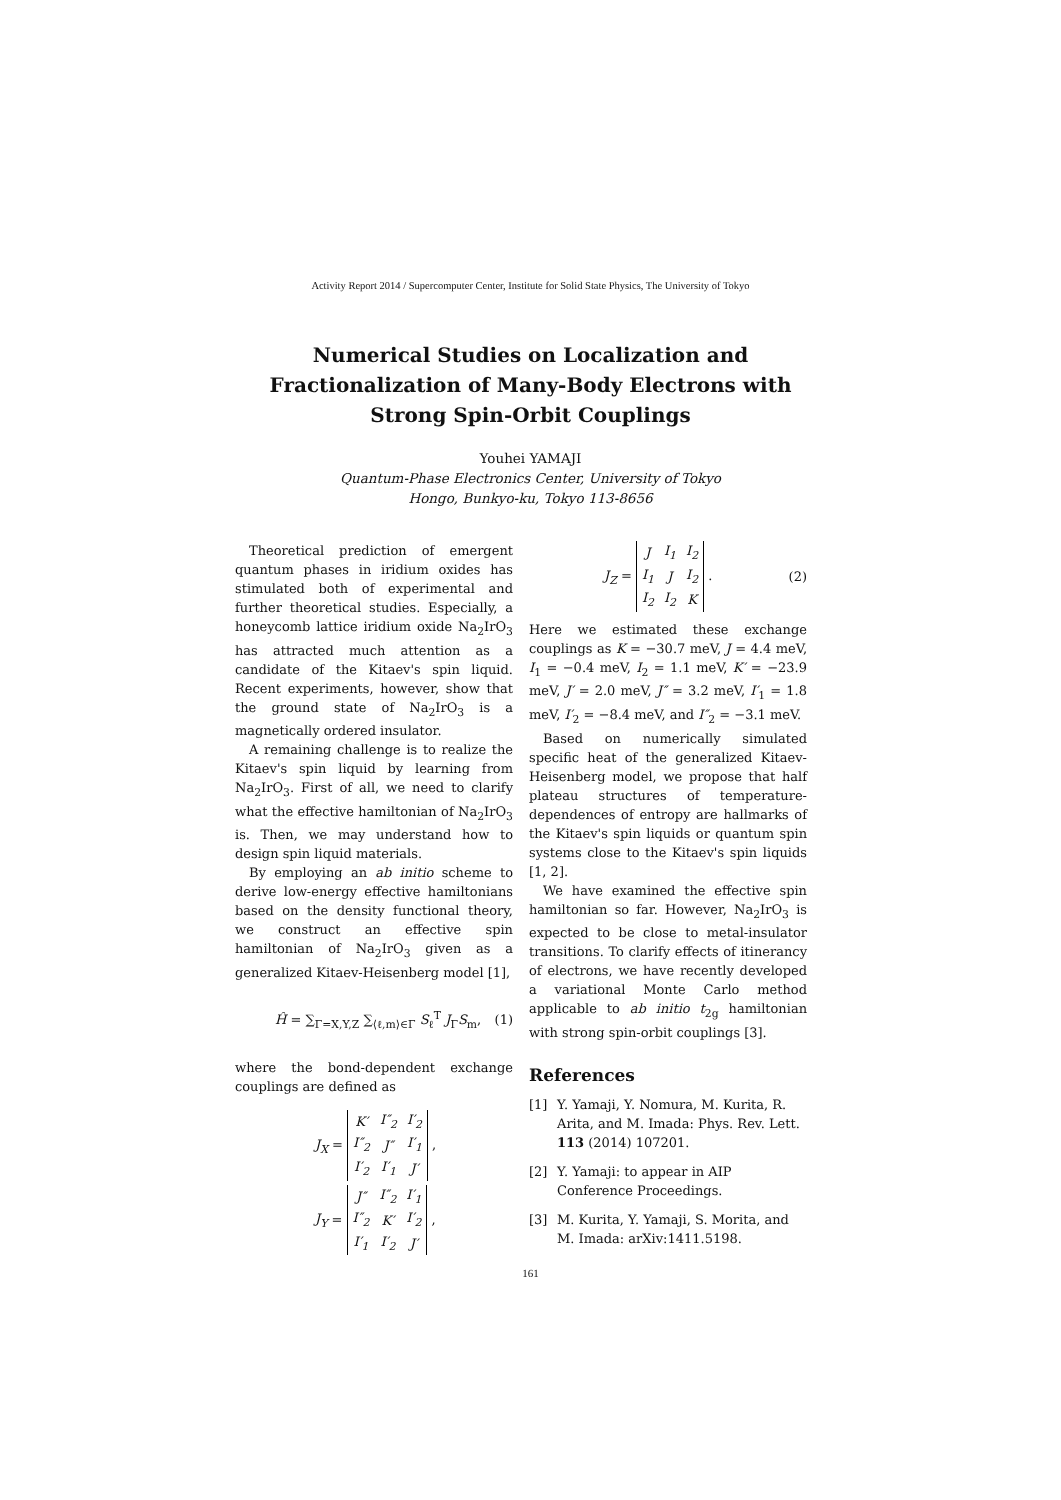Activity Report 2014 / Supercomputer Center, Institute for Solid State Physics, The University of Tokyo
Numerical Studies on Localization and
Fractionalization of Many-Body Electrons with
Strong Spin-Orbit Couplings
Youhei YAMAJI
Quantum-Phase Electronics Center, University of Tokyo
Hongo, Bunkyo-ku, Tokyo 113-8656
Theoretical prediction of emergent quantum phases in iridium oxides has stimulated both of experimental and further theoretical studies. Especially, a honeycomb lattice iridium oxide Na<sub>2</sub>IrO<sub>3</sub> has attracted much attention as a candidate of the Kitaev's spin liquid. Recent experiments, however, show that the ground state of Na<sub>2</sub>IrO<sub>3</sub> is a magnetically ordered insulator.
A remaining challenge is to realize the Kitaev's spin liquid by learning from Na<sub>2</sub>IrO<sub>3</sub>. First of all, we need to clarify what the effective hamiltonian of Na<sub>2</sub>IrO<sub>3</sub> is. Then, we may understand how to design spin liquid materials.
By employing an ab initio scheme to derive low-energy effective hamiltonians based on the density functional theory, we construct an effective spin hamiltonian of Na<sub>2</sub>IrO<sub>3</sub> given as a generalized Kitaev-Heisenberg model [1],
Ĥ = ∑<sub>Γ=X,Y,Z</sub> ∑<sub>⟨ℓ,m⟩∈Γ</sub> S<sub>ℓ</sub><sup>T</sup> J<sub>Γ</sub>S<sub>m</sub>, (1)
where the bond-dependent exchange couplings are defined as
J<sub>X</sub> =
| K′ | I″<sub>2</sub> | I′<sub>2</sub> |
| I″<sub>2</sub> | J″ | I′<sub>1</sub> |
| I′<sub>2</sub> | I′<sub>1</sub> | J′ |
,
J<sub>Y</sub> =
| J″ | I″<sub>2</sub> | I′<sub>1</sub> |
| I″<sub>2</sub> | K′ | I′<sub>2</sub> |
| I′<sub>1</sub> | I′<sub>2</sub> | J′ |
,
J<sub>Z</sub> =
| J | I<sub>1</sub> | I<sub>2</sub> |
| I<sub>1</sub> | J | I<sub>2</sub> |
| I<sub>2</sub> | I<sub>2</sub> | K |
. (2)
Here we estimated these exchange couplings as K = −30.7 meV, J = 4.4 meV, I<sub>1</sub> = −0.4 meV, I<sub>2</sub> = 1.1 meV, K′ = −23.9 meV, J′ = 2.0 meV, J″ = 3.2 meV, I′<sub>1</sub> = 1.8 meV, I′<sub>2</sub> = −8.4 meV, and I″<sub>2</sub> = −3.1 meV.
Based on numerically simulated specific heat of the generalized Kitaev-Heisenberg model, we propose that half plateau structures of temperature-dependences of entropy are hallmarks of the Kitaev's spin liquids or quantum spin systems close to the Kitaev's spin liquids [1, 2].
We have examined the effective spin hamiltonian so far. However, Na<sub>2</sub>IrO<sub>3</sub> is expected to be close to metal-insulator transitions. To clarify effects of itinerancy of electrons, we have recently developed a variational Monte Carlo method applicable to ab initio t<sub>2g</sub> hamiltonian with strong spin-orbit couplings [3].
References
[1] Y. Yamaji, Y. Nomura, M. Kurita, R. Arita, and M. Imada: Phys. Rev. Lett. 113 (2014) 107201.
[2] Y. Yamaji: to appear in AIP Conference Proceedings.
[3] M. Kurita, Y. Yamaji, S. Morita, and M. Imada: arXiv:1411.5198.
161